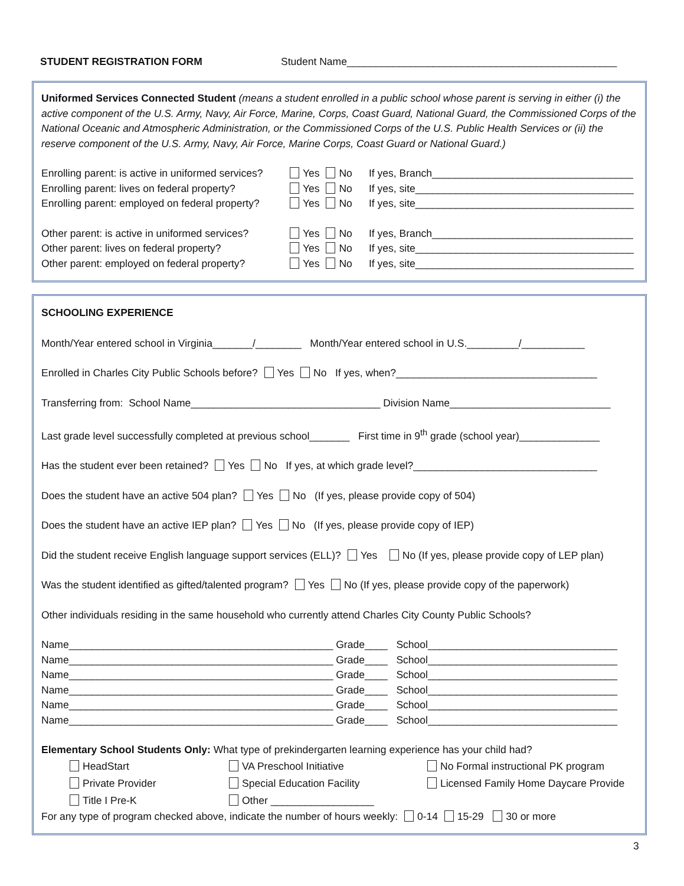STUDENT REGISTRATION FORM Student Name_______________________________________________
Uniformed Services Connected Student (means a student enrolled in a public school whose parent is serving in either (i) the active component of the U.S. Army, Navy, Air Force, Marine, Corps, Coast Guard, National Guard, the Commissioned Corps of the National Oceanic and Atmospheric Administration, or the Commissioned Corps of the U.S. Public Health Services or (ii) the reserve component of the U.S. Army, Navy, Air Force, Marine Corps, Coast Guard or National Guard.)
Enrolling parent: is active in uniformed services? Yes No If yes, Branch___________________________________
Enrolling parent: lives on federal property? Yes No If yes, site______________________________________
Enrolling parent: employed on federal property? Yes No If yes, site______________________________________
Other parent: is active in uniformed services? Yes No If yes, Branch___________________________________
Other parent: lives on federal property? Yes No If yes, site______________________________________
Other parent: employed on federal property? Yes No If yes, site______________________________________
SCHOOLING EXPERIENCE
Month/Year entered school in Virginia_______/________ Month/Year entered school in U.S._________/___________
Enrolled in Charles City Public Schools before? Yes No If yes, when?___________________________________
Transferring from: School Name_________________________________ Division Name____________________________
Last grade level successfully completed at previous school_______ First time in 9<sup>th</sup> grade (school year)______________
Has the student ever been retained? Yes No If yes, at which grade level?________________________________
Does the student have an active 504 plan? Yes No (If yes, please provide copy of 504)
Does the student have an active IEP plan? Yes No (If yes, please provide copy of IEP)
Did the student receive English language support services (ELL)? Yes No (If yes, please provide copy of LEP plan)
Was the student identified as gifted/talented program? Yes No (If yes, please provide copy of the paperwork)
Other individuals residing in the same household who currently attend Charles City County Public Schools?
Name______________________________________________ Grade____ School_________________________________
Name______________________________________________ Grade____ School_________________________________
Name______________________________________________ Grade____ School_________________________________
Name______________________________________________ Grade____ School_________________________________
Name______________________________________________ Grade____ School_________________________________
Name______________________________________________ Grade____ School_________________________________
Elementary School Students Only: What type of prekindergarten learning experience has your child had?
HeadStart VA Preschool Initiative No Formal instructional PK program
Private Provider Special Education Facility Licensed Family Home Daycare Provide
Title I Pre-K Other __________________
For any type of program checked above, indicate the number of hours weekly: 0-14 15-29 30 or more
3